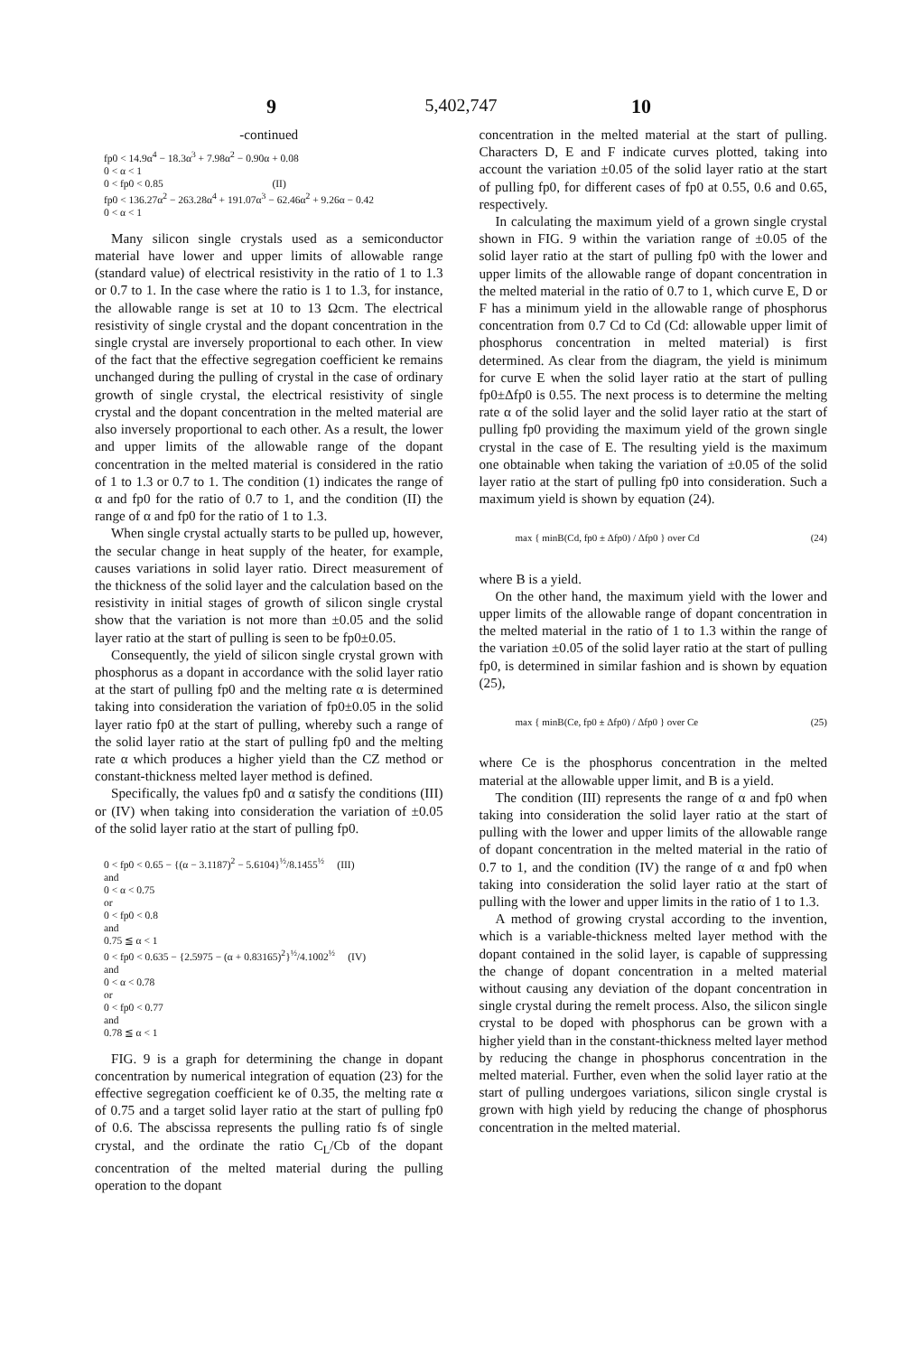5,402,747
9 10
-continued
fp0 < 14.9α<sup>4</sup> − 18.3α<sup>3</sup> + 7.98α<sup>2</sup> − 0.90α + 0.08
0 < α < 1
0 < fp0 < 0.85 (II)
fp0 < 136.27α<sup>2</sup> − 263.28α<sup>4</sup> + 191.07α<sup>3</sup> − 62.46α<sup>2</sup> + 9.26α − 0.42
0 < α < 1
Many silicon single crystals used as a semiconductor material have lower and upper limits of allowable range (standard value) of electrical resistivity in the ratio of 1 to 1.3 or 0.7 to 1. In the case where the ratio is 1 to 1.3, for instance, the allowable range is set at 10 to 13 Ωcm. The electrical resistivity of single crystal and the dopant concentration in the single crystal are inversely proportional to each other. In view of the fact that the effective segregation coefficient ke remains unchanged during the pulling of crystal in the case of ordinary growth of single crystal, the electrical resistivity of single crystal and the dopant concentration in the melted material are also inversely proportional to each other. As a result, the lower and upper limits of the allowable range of the dopant concentration in the melted material is considered in the ratio of 1 to 1.3 or 0.7 to 1. The condition (1) indicates the range of α and fp0 for the ratio of 0.7 to 1, and the condition (II) the range of α and fp0 for the ratio of 1 to 1.3.
When single crystal actually starts to be pulled up, however, the secular change in heat supply of the heater, for example, causes variations in solid layer ratio. Direct measurement of the thickness of the solid layer and the calculation based on the resistivity in initial stages of growth of silicon single crystal show that the variation is not more than ±0.05 and the solid layer ratio at the start of pulling is seen to be fp0±0.05.
Consequently, the yield of silicon single crystal grown with phosphorus as a dopant in accordance with the solid layer ratio at the start of pulling fp0 and the melting rate α is determined taking into consideration the variation of fp0±0.05 in the solid layer ratio fp0 at the start of pulling, whereby such a range of the solid layer ratio at the start of pulling fp0 and the melting rate α which produces a higher yield than the CZ method or constant-thickness melted layer method is defined.
Specifically, the values fp0 and α satisfy the conditions (III) or (IV) when taking into consideration the variation of ±0.05 of the solid layer ratio at the start of pulling fp0.
0 < fp0 < 0.65 − {(α − 3.1187)<sup>2</sup> − 5.6104}<sup>½</sup>/8.1455<sup>½</sup> (III)
and
0 < α < 0.75
or
0 < fp0 < 0.8
and
0.75 ≦ α < 1
0 < fp0 < 0.635 − {2.5975 − (α + 0.83165)<sup>2</sup>}<sup>½</sup>/4.1002<sup>½</sup> (IV)
and
0 < α < 0.78
or
0 < fp0 < 0.77
and
0.78 ≦ α < 1
FIG. 9 is a graph for determining the change in dopant concentration by numerical integration of equation (23) for the effective segregation coefficient ke of 0.35, the melting rate α of 0.75 and a target solid layer ratio at the start of pulling fp0 of 0.6. The abscissa represents the pulling ratio fs of single crystal, and the ordinate the ratio C<sub>L</sub>/Cb of the dopant concentration of the melted material during the pulling operation to the dopant
concentration in the melted material at the start of pulling. Characters D, E and F indicate curves plotted, taking into account the variation ±0.05 of the solid layer ratio at the start of pulling fp0, for different cases of fp0 at 0.55, 0.6 and 0.65, respectively.
In calculating the maximum yield of a grown single crystal shown in FIG. 9 within the variation range of ±0.05 of the solid layer ratio at the start of pulling fp0 with the lower and upper limits of the allowable range of dopant concentration in the melted material in the ratio of 0.7 to 1, which curve E, D or F has a minimum yield in the allowable range of phosphorus concentration from 0.7 Cd to Cd (Cd: allowable upper limit of phosphorus concentration in melted material) is first determined. As clear from the diagram, the yield is minimum for curve E when the solid layer ratio at the start of pulling fp0±Δfp0 is 0.55. The next process is to determine the melting rate α of the solid layer and the solid layer ratio at the start of pulling fp0 providing the maximum yield of the grown single crystal in the case of E. The resulting yield is the maximum one obtainable when taking the variation of ±0.05 of the solid layer ratio at the start of pulling fp0 into consideration. Such a maximum yield is shown by equation (24).
max { minB(Cd, fp0 ± Δfp0) / Δfp0 } over Cd (24)
where B is a yield.
On the other hand, the maximum yield with the lower and upper limits of the allowable range of dopant concentration in the melted material in the ratio of 1 to 1.3 within the range of the variation ±0.05 of the solid layer ratio at the start of pulling fp0, is determined in similar fashion and is shown by equation (25),
max { minB(Ce, fp0 ± Δfp0) / Δfp0 } over Ce (25)
where Ce is the phosphorus concentration in the melted material at the allowable upper limit, and B is a yield.
The condition (III) represents the range of α and fp0 when taking into consideration the solid layer ratio at the start of pulling with the lower and upper limits of the allowable range of dopant concentration in the melted material in the ratio of 0.7 to 1, and the condition (IV) the range of α and fp0 when taking into consideration the solid layer ratio at the start of pulling with the lower and upper limits in the ratio of 1 to 1.3.
A method of growing crystal according to the invention, which is a variable-thickness melted layer method with the dopant contained in the solid layer, is capable of suppressing the change of dopant concentration in a melted material without causing any deviation of the dopant concentration in single crystal during the remelt process. Also, the silicon single crystal to be doped with phosphorus can be grown with a higher yield than in the constant-thickness melted layer method by reducing the change in phosphorus concentration in the melted material. Further, even when the solid layer ratio at the start of pulling undergoes variations, silicon single crystal is grown with high yield by reducing the change of phosphorus concentration in the melted material.